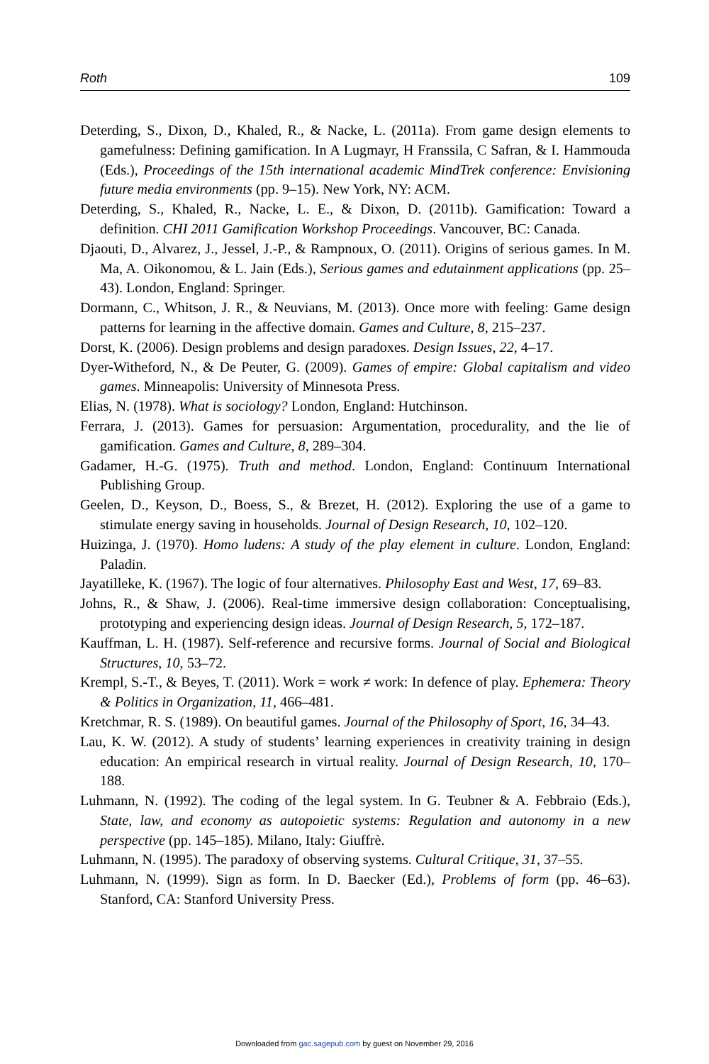Roth 109
Deterding, S., Dixon, D., Khaled, R., & Nacke, L. (2011a). From game design elements to gamefulness: Defining gamification. In A Lugmayr, H Franssila, C Safran, & I. Hammouda (Eds.), Proceedings of the 15th international academic MindTrek conference: Envisioning future media environments (pp. 9–15). New York, NY: ACM.
Deterding, S., Khaled, R., Nacke, L. E., & Dixon, D. (2011b). Gamification: Toward a definition. CHI 2011 Gamification Workshop Proceedings. Vancouver, BC: Canada.
Djaouti, D., Alvarez, J., Jessel, J.-P., & Rampnoux, O. (2011). Origins of serious games. In M. Ma, A. Oikonomou, & L. Jain (Eds.), Serious games and edutainment applications (pp. 25–43). London, England: Springer.
Dormann, C., Whitson, J. R., & Neuvians, M. (2013). Once more with feeling: Game design patterns for learning in the affective domain. Games and Culture, 8, 215–237.
Dorst, K. (2006). Design problems and design paradoxes. Design Issues, 22, 4–17.
Dyer-Witheford, N., & De Peuter, G. (2009). Games of empire: Global capitalism and video games. Minneapolis: University of Minnesota Press.
Elias, N. (1978). What is sociology? London, England: Hutchinson.
Ferrara, J. (2013). Games for persuasion: Argumentation, procedurality, and the lie of gamification. Games and Culture, 8, 289–304.
Gadamer, H.-G. (1975). Truth and method. London, England: Continuum International Publishing Group.
Geelen, D., Keyson, D., Boess, S., & Brezet, H. (2012). Exploring the use of a game to stimulate energy saving in households. Journal of Design Research, 10, 102–120.
Huizinga, J. (1970). Homo ludens: A study of the play element in culture. London, England: Paladin.
Jayatilleke, K. (1967). The logic of four alternatives. Philosophy East and West, 17, 69–83.
Johns, R., & Shaw, J. (2006). Real-time immersive design collaboration: Conceptualising, prototyping and experiencing design ideas. Journal of Design Research, 5, 172–187.
Kauffman, L. H. (1987). Self-reference and recursive forms. Journal of Social and Biological Structures, 10, 53–72.
Krempl, S.-T., & Beyes, T. (2011). Work = work ≠ work: In defence of play. Ephemera: Theory & Politics in Organization, 11, 466–481.
Kretchmar, R. S. (1989). On beautiful games. Journal of the Philosophy of Sport, 16, 34–43.
Lau, K. W. (2012). A study of students’ learning experiences in creativity training in design education: An empirical research in virtual reality. Journal of Design Research, 10, 170–188.
Luhmann, N. (1992). The coding of the legal system. In G. Teubner & A. Febbraio (Eds.), State, law, and economy as autopoietic systems: Regulation and autonomy in a new perspective (pp. 145–185). Milano, Italy: Giuffrè.
Luhmann, N. (1995). The paradoxy of observing systems. Cultural Critique, 31, 37–55.
Luhmann, N. (1999). Sign as form. In D. Baecker (Ed.), Problems of form (pp. 46–63). Stanford, CA: Stanford University Press.
Downloaded from gac.sagepub.com by guest on November 29, 2016